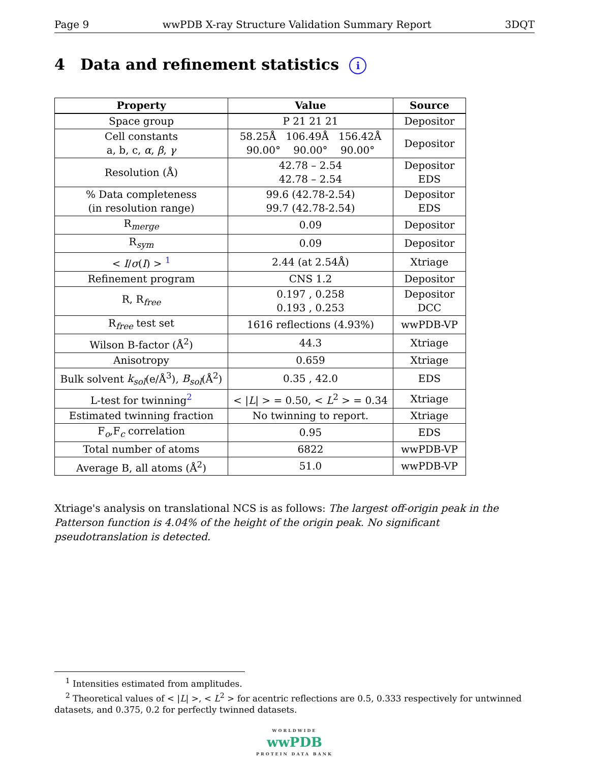Page 9 wwPDB X-ray Structure Validation Summary Report 3DQT
4 Data and refinement statistics i
| Property | Value | Source |
| --- | --- | --- |
| Space group | P 21 21 21 | Depositor |
| Cell constants a, b, c, α , β , γ | 58.25Å 106.49Å 156.42Å 90.00° 90.00° 90.00° | Depositor |
| Resolution (Å) | 42.78 – 2.54 42.78 – 2.54 | Depositor EDS |
| % Data completeness (in resolution range) | 99.6 (42.78-2.54) 99.7 (42.78-2.54) | Depositor EDS |
| R<sub>merge</sub> | 0.09 | Depositor |
| R<sub>sym</sub> | 0.09 | Depositor |
| < I / σ ( I ) > <sup>1</sup> | 2.44 (at 2.54Å) | Xtriage |
| Refinement program | CNS 1.2 | Depositor |
| R, R<sub>free</sub> | 0.197 , 0.258 0.193 , 0.253 | Depositor DCC |
| R<sub>free</sub> test set | 1616 reflections (4.93%) | wwPDB-VP |
| Wilson B-factor (Å<sup>2</sup>) | 44.3 | Xtriage |
| Anisotropy | 0.659 | Xtriage |
| Bulk solvent k<sub>sol</sub> (e/Å<sup>3</sup>), B<sub>sol</sub> (Å<sup>2</sup>) | 0.35 , 42.0 | EDS |
| L-test for twinning<sup>2</sup> | < / L / > = 0.50, < L<sup>2</sup> > = 0.34 | Xtriage |
| Estimated twinning fraction | No twinning to report. | Xtriage |
| F<sub>o</sub>,F<sub>c</sub> correlation | 0.95 | EDS |
| Total number of atoms | 6822 | wwPDB-VP |
| Average B, all atoms (Å<sup>2</sup>) | 51.0 | wwPDB-VP |
Xtriage's analysis on translational NCS is as follows: The largest off-origin peak in the Patterson function is 4.04% of the height of the origin peak. No significant pseudotranslation is detected.
<sup>1</sup> Intensities estimated from amplitudes.
<sup>2</sup> Theoretical values of < |L| >, < L<sup>2</sup> > for acentric reflections are 0.5, 0.333 respectively for untwinned datasets, and 0.375, 0.2 for perfectly twinned datasets.
WORLDWIDE
wwPDB
PROTEIN DATA BANK